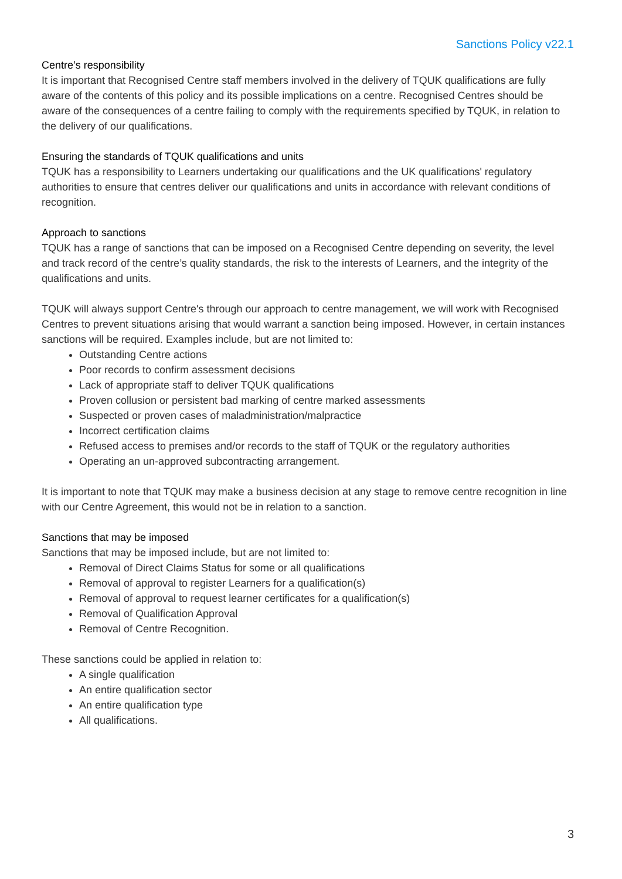Sanctions Policy v22.1
Centre’s responsibility
It is important that Recognised Centre staff members involved in the delivery of TQUK qualifications are fully aware of the contents of this policy and its possible implications on a centre. Recognised Centres should be aware of the consequences of a centre failing to comply with the requirements specified by TQUK, in relation to the delivery of our qualifications.
Ensuring the standards of TQUK qualifications and units
TQUK has a responsibility to Learners undertaking our qualifications and the UK qualifications' regulatory authorities to ensure that centres deliver our qualifications and units in accordance with relevant conditions of recognition.
Approach to sanctions
TQUK has a range of sanctions that can be imposed on a Recognised Centre depending on severity, the level and track record of the centre’s quality standards, the risk to the interests of Learners, and the integrity of the qualifications and units.
TQUK will always support Centre's through our approach to centre management, we will work with Recognised Centres to prevent situations arising that would warrant a sanction being imposed. However, in certain instances sanctions will be required. Examples include, but are not limited to:
Outstanding Centre actions
Poor records to confirm assessment decisions
Lack of appropriate staff to deliver TQUK qualifications
Proven collusion or persistent bad marking of centre marked assessments
Suspected or proven cases of maladministration/malpractice
Incorrect certification claims
Refused access to premises and/or records to the staff of TQUK or the regulatory authorities
Operating an un-approved subcontracting arrangement.
It is important to note that TQUK may make a business decision at any stage to remove centre recognition in line with our Centre Agreement, this would not be in relation to a sanction.
Sanctions that may be imposed
Sanctions that may be imposed include, but are not limited to:
Removal of Direct Claims Status for some or all qualifications
Removal of approval to register Learners for a qualification(s)
Removal of approval to request learner certificates for a qualification(s)
Removal of Qualification Approval
Removal of Centre Recognition.
These sanctions could be applied in relation to:
A single qualification
An entire qualification sector
An entire qualification type
All qualifications.
3